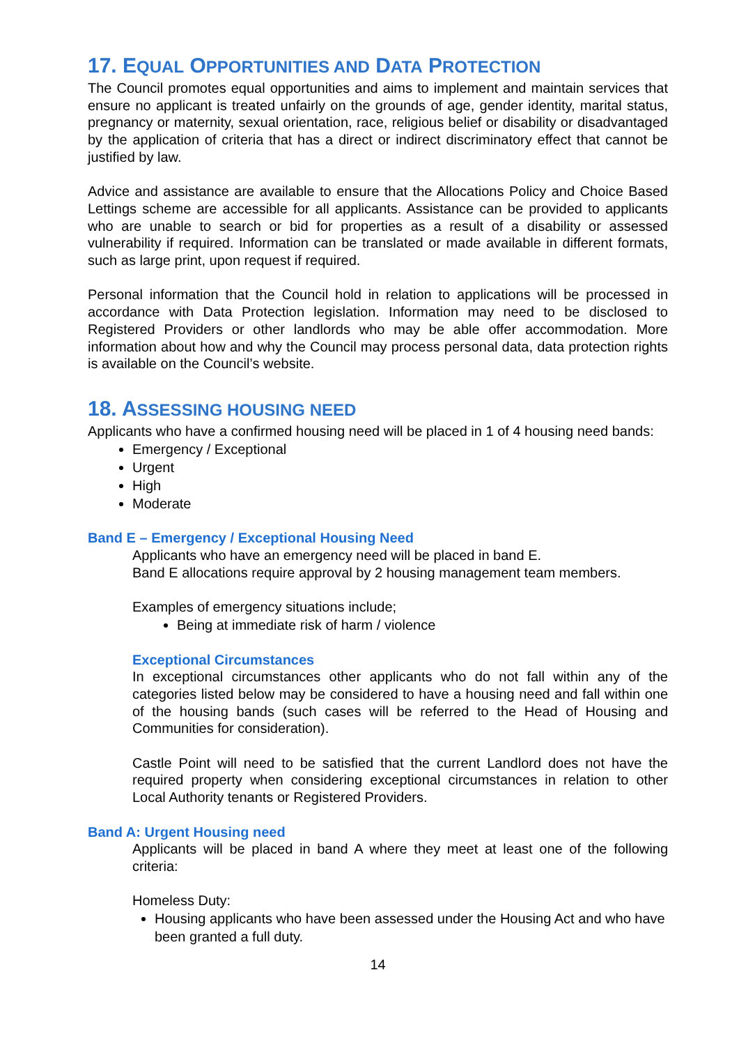17. EQUAL OPPORTUNITIES AND DATA PROTECTION
The Council promotes equal opportunities and aims to implement and maintain services that ensure no applicant is treated unfairly on the grounds of age, gender identity, marital status, pregnancy or maternity, sexual orientation, race, religious belief or disability or disadvantaged by the application of criteria that has a direct or indirect discriminatory effect that cannot be justified by law.
Advice and assistance are available to ensure that the Allocations Policy and Choice Based Lettings scheme are accessible for all applicants. Assistance can be provided to applicants who are unable to search or bid for properties as a result of a disability or assessed vulnerability if required. Information can be translated or made available in different formats, such as large print, upon request if required.
Personal information that the Council hold in relation to applications will be processed in accordance with Data Protection legislation. Information may need to be disclosed to Registered Providers or other landlords who may be able offer accommodation. More information about how and why the Council may process personal data, data protection rights is available on the Council’s website.
18. ASSESSING HOUSING NEED
Applicants who have a confirmed housing need will be placed in 1 of 4 housing need bands:
Emergency / Exceptional
Urgent
High
Moderate
Band E – Emergency / Exceptional Housing Need
Applicants who have an emergency need will be placed in band E.
Band E allocations require approval by 2 housing management team members.
Examples of emergency situations include;
Being at immediate risk of harm / violence
Exceptional Circumstances
In exceptional circumstances other applicants who do not fall within any of the categories listed below may be considered to have a housing need and fall within one of the housing bands (such cases will be referred to the Head of Housing and Communities for consideration).
Castle Point will need to be satisfied that the current Landlord does not have the required property when considering exceptional circumstances in relation to other Local Authority tenants or Registered Providers.
Band A: Urgent Housing need
Applicants will be placed in band A where they meet at least one of the following criteria:
Homeless Duty:
Housing applicants who have been assessed under the Housing Act and who have been granted a full duty.
14